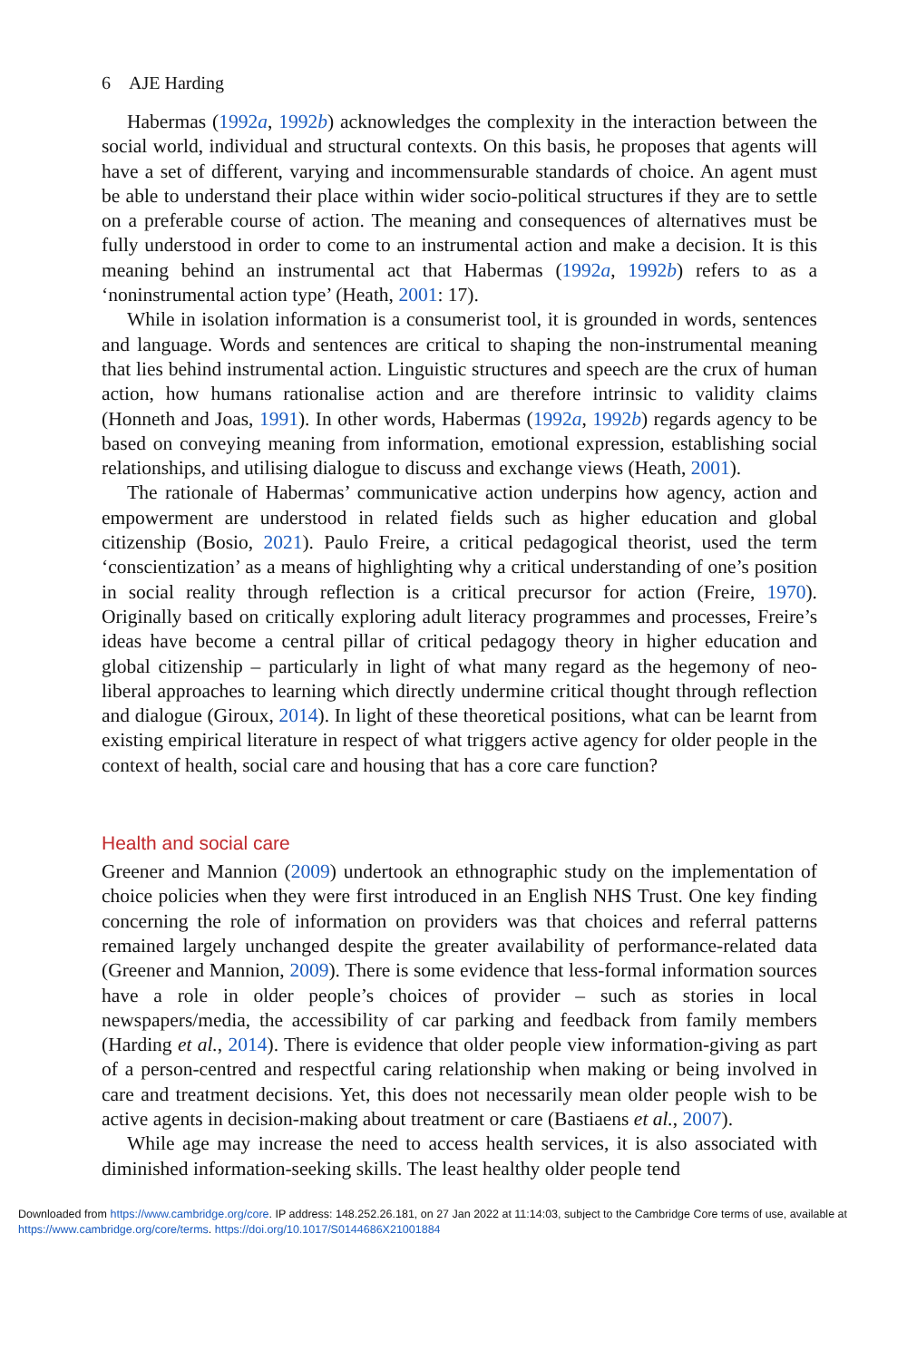6 AJE Harding
Habermas (1992a, 1992b) acknowledges the complexity in the interaction between the social world, individual and structural contexts. On this basis, he proposes that agents will have a set of different, varying and incommensurable standards of choice. An agent must be able to understand their place within wider socio-political structures if they are to settle on a preferable course of action. The meaning and consequences of alternatives must be fully understood in order to come to an instrumental action and make a decision. It is this meaning behind an instrumental act that Habermas (1992a, 1992b) refers to as a ‘noninstrumental action type’ (Heath, 2001: 17).
While in isolation information is a consumerist tool, it is grounded in words, sentences and language. Words and sentences are critical to shaping the non-instrumental meaning that lies behind instrumental action. Linguistic structures and speech are the crux of human action, how humans rationalise action and are therefore intrinsic to validity claims (Honneth and Joas, 1991). In other words, Habermas (1992a, 1992b) regards agency to be based on conveying meaning from information, emotional expression, establishing social relationships, and utilising dialogue to discuss and exchange views (Heath, 2001).
The rationale of Habermas’ communicative action underpins how agency, action and empowerment are understood in related fields such as higher education and global citizenship (Bosio, 2021). Paulo Freire, a critical pedagogical theorist, used the term ‘conscientization’ as a means of highlighting why a critical understanding of one’s position in social reality through reflection is a critical precursor for action (Freire, 1970). Originally based on critically exploring adult literacy programmes and processes, Freire’s ideas have become a central pillar of critical pedagogy theory in higher education and global citizenship – particularly in light of what many regard as the hegemony of neo-liberal approaches to learning which directly undermine critical thought through reflection and dialogue (Giroux, 2014). In light of these theoretical positions, what can be learnt from existing empirical literature in respect of what triggers active agency for older people in the context of health, social care and housing that has a core care function?
Health and social care
Greener and Mannion (2009) undertook an ethnographic study on the implementation of choice policies when they were first introduced in an English NHS Trust. One key finding concerning the role of information on providers was that choices and referral patterns remained largely unchanged despite the greater availability of performance-related data (Greener and Mannion, 2009). There is some evidence that less-formal information sources have a role in older people’s choices of provider – such as stories in local newspapers/media, the accessibility of car parking and feedback from family members (Harding et al., 2014). There is evidence that older people view information-giving as part of a person-centred and respectful caring relationship when making or being involved in care and treatment decisions. Yet, this does not necessarily mean older people wish to be active agents in decision-making about treatment or care (Bastiaens et al., 2007).
While age may increase the need to access health services, it is also associated with diminished information-seeking skills. The least healthy older people tend
Downloaded from https://www.cambridge.org/core. IP address: 148.252.26.181, on 27 Jan 2022 at 11:14:03, subject to the Cambridge Core terms of use, available at https://www.cambridge.org/core/terms. https://doi.org/10.1017/S0144686X21001884